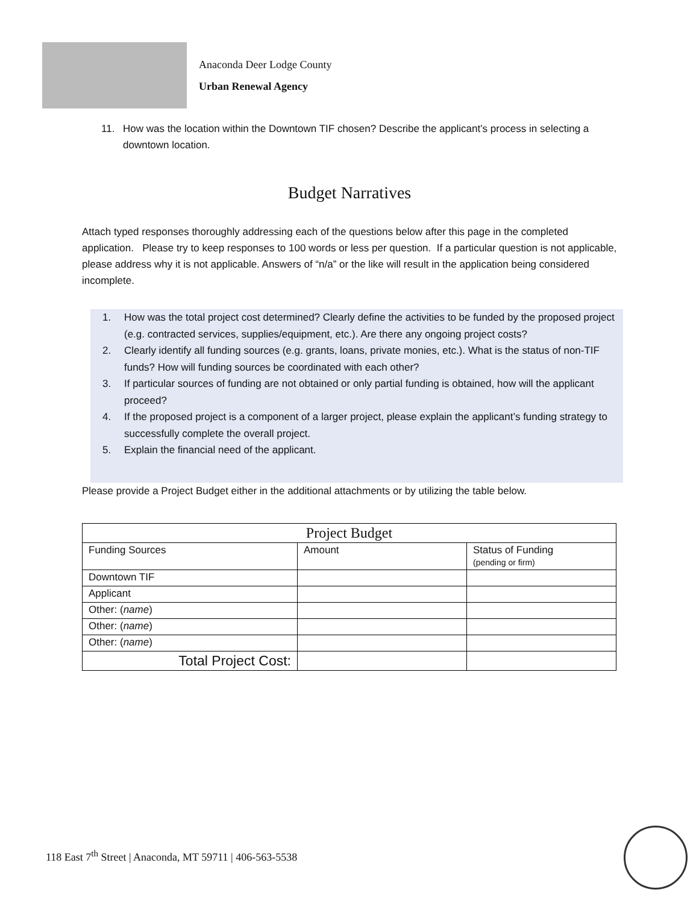Anaconda Deer Lodge County
Urban Renewal Agency
11. How was the location within the Downtown TIF chosen? Describe the applicant’s process in selecting a downtown location.
Budget Narratives
Attach typed responses thoroughly addressing each of the questions below after this page in the completed application. Please try to keep responses to 100 words or less per question. If a particular question is not applicable, please address why it is not applicable. Answers of “n/a” or the like will result in the application being considered incomplete.
1. How was the total project cost determined? Clearly define the activities to be funded by the proposed project (e.g. contracted services, supplies/equipment, etc.). Are there any ongoing project costs?
2. Clearly identify all funding sources (e.g. grants, loans, private monies, etc.). What is the status of non-TIF funds? How will funding sources be coordinated with each other?
3. If particular sources of funding are not obtained or only partial funding is obtained, how will the applicant proceed?
4. If the proposed project is a component of a larger project, please explain the applicant’s funding strategy to successfully complete the overall project.
5. Explain the financial need of the applicant.
Please provide a Project Budget either in the additional attachments or by utilizing the table below.
| Project Budget | | |
| Funding Sources | Amount | Status of Funding (pending or firm) |
| Downtown TIF | | |
| Applicant | | |
| Other: ( name ) | | |
| Other: ( name ) | | |
| Other: ( name ) | | |
| Total Project Cost: | | |
118 East 7<sup>th</sup> Street | Anaconda, MT 59711 | 406-563-5538